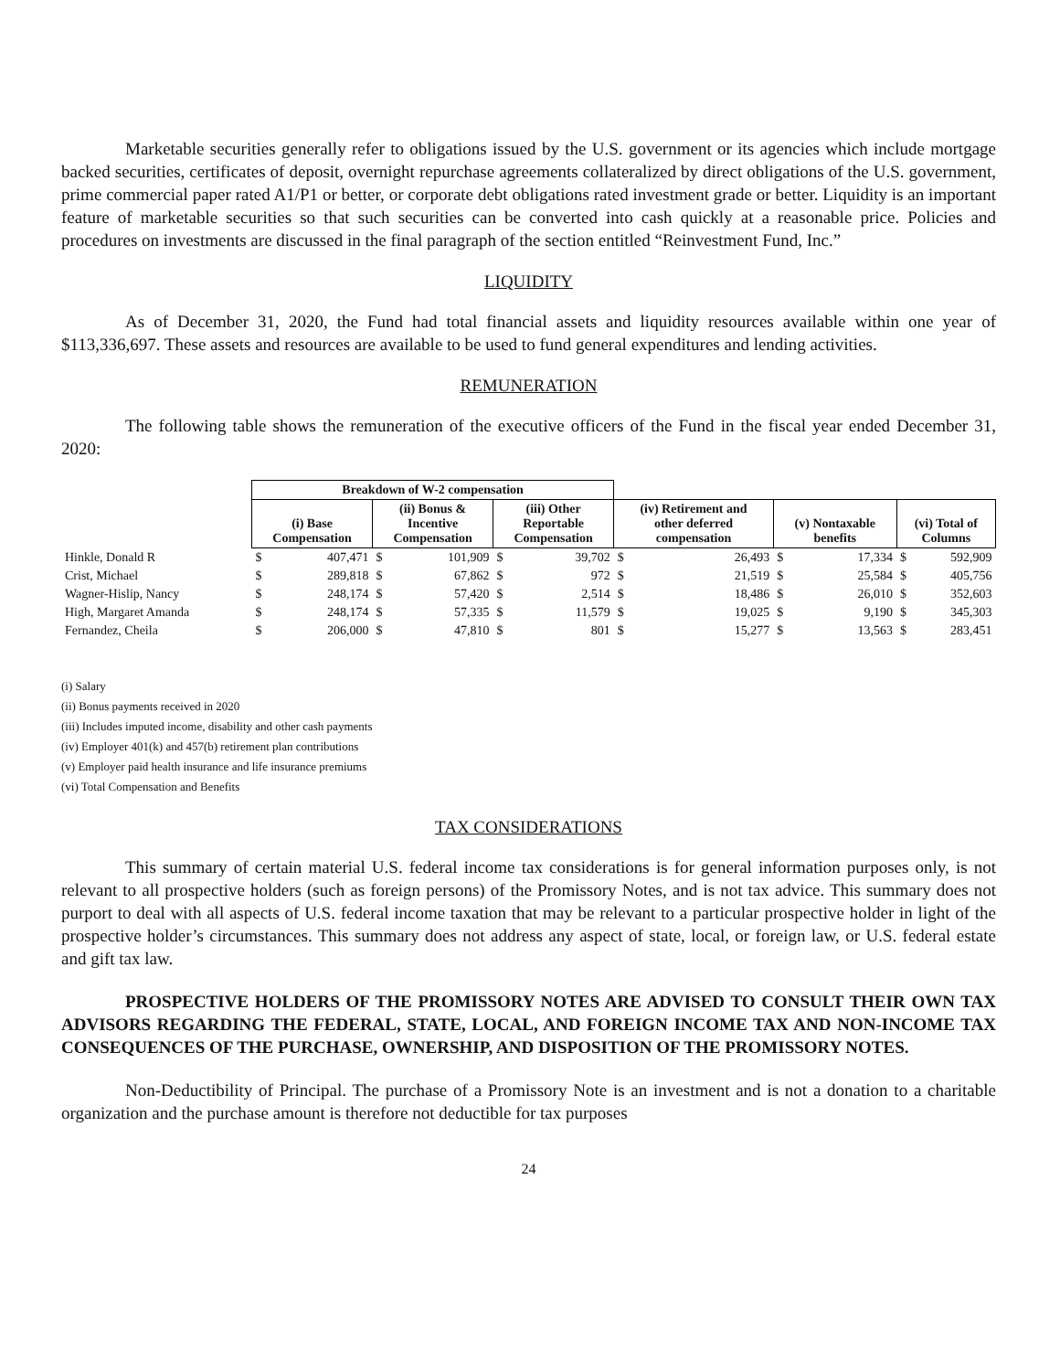Marketable securities generally refer to obligations issued by the U.S. government or its agencies which include mortgage backed securities, certificates of deposit, overnight repurchase agreements collateralized by direct obligations of the U.S. government, prime commercial paper rated A1/P1 or better, or corporate debt obligations rated investment grade or better. Liquidity is an important feature of marketable securities so that such securities can be converted into cash quickly at a reasonable price. Policies and procedures on investments are discussed in the final paragraph of the section entitled “Reinvestment Fund, Inc.”
LIQUIDITY
As of December 31, 2020, the Fund had total financial assets and liquidity resources available within one year of $113,336,697. These assets and resources are available to be used to fund general expenditures and lending activities.
REMUNERATION
The following table shows the remuneration of the executive officers of the Fund in the fiscal year ended December 31, 2020:
| | Breakdown of W-2 compensation | | | | | | | | | | | |
| | (i) Base Compensation | | (ii) Bonus & Incentive Compensation | | (iii) Other Reportable Compensation | | (iv) Retirement and other deferred compensation | | (v) Nontaxable benefits | | (vi) Total of Columns | |
| Hinkle, Donald R | $ | 407,471 | $ | 101,909 | $ | 39,702 | $ | 26,493 | $ | 17,334 | $ | 592,909 |
| Crist, Michael | $ | 289,818 | $ | 67,862 | $ | 972 | $ | 21,519 | $ | 25,584 | $ | 405,756 |
| Wagner-Hislip, Nancy | $ | 248,174 | $ | 57,420 | $ | 2,514 | $ | 18,486 | $ | 26,010 | $ | 352,603 |
| High, Margaret Amanda | $ | 248,174 | $ | 57,335 | $ | 11,579 | $ | 19,025 | $ | 9,190 | $ | 345,303 |
| Fernandez, Cheila | $ | 206,000 | $ | 47,810 | $ | 801 | $ | 15,277 | $ | 13,563 | $ | 283,451 |
(i) Salary
(ii) Bonus payments received in 2020
(iii) Includes imputed income, disability and other cash payments
(iv) Employer 401(k) and 457(b) retirement plan contributions
(v) Employer paid health insurance and life insurance premiums
(vi) Total Compensation and Benefits
TAX CONSIDERATIONS
This summary of certain material U.S. federal income tax considerations is for general information purposes only, is not relevant to all prospective holders (such as foreign persons) of the Promissory Notes, and is not tax advice. This summary does not purport to deal with all aspects of U.S. federal income taxation that may be relevant to a particular prospective holder in light of the prospective holder’s circumstances. This summary does not address any aspect of state, local, or foreign law, or U.S. federal estate and gift tax law.
PROSPECTIVE HOLDERS OF THE PROMISSORY NOTES ARE ADVISED TO CONSULT THEIR OWN TAX ADVISORS REGARDING THE FEDERAL, STATE, LOCAL, AND FOREIGN INCOME TAX AND NON-INCOME TAX CONSEQUENCES OF THE PURCHASE, OWNERSHIP, AND DISPOSITION OF THE PROMISSORY NOTES.
Non-Deductibility of Principal. The purchase of a Promissory Note is an investment and is not a donation to a charitable organization and the purchase amount is therefore not deductible for tax purposes
24